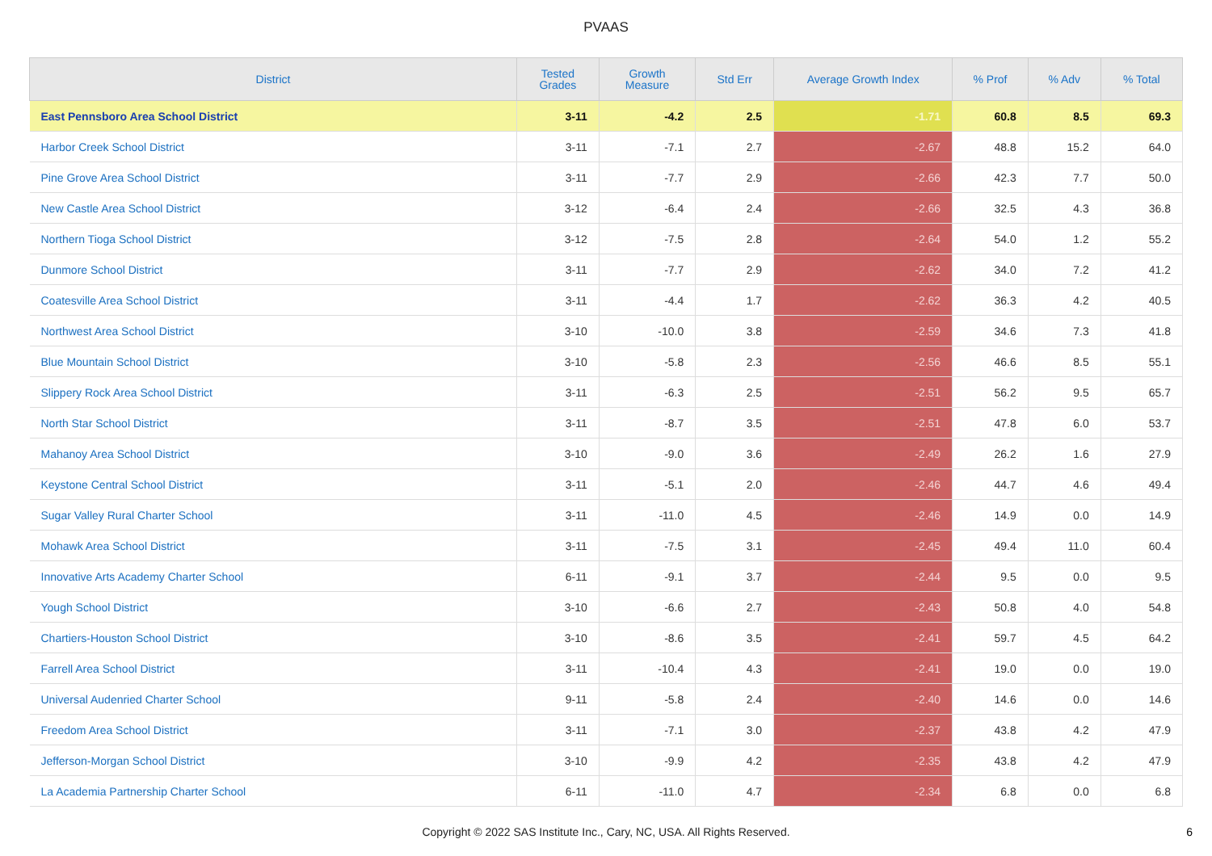PVAAS
| District | Tested Grades | Growth Measure | Std Err | Average Growth Index | % Prof | % Adv | % Total |
| --- | --- | --- | --- | --- | --- | --- | --- |
| East Pennsboro Area School District | 3-11 | -4.2 | 2.5 | -1.71 | 60.8 | 8.5 | 69.3 |
| Harbor Creek School District | 3-11 | -7.1 | 2.7 | -2.67 | 48.8 | 15.2 | 64.0 |
| Pine Grove Area School District | 3-11 | -7.7 | 2.9 | -2.66 | 42.3 | 7.7 | 50.0 |
| New Castle Area School District | 3-12 | -6.4 | 2.4 | -2.66 | 32.5 | 4.3 | 36.8 |
| Northern Tioga School District | 3-12 | -7.5 | 2.8 | -2.64 | 54.0 | 1.2 | 55.2 |
| Dunmore School District | 3-11 | -7.7 | 2.9 | -2.62 | 34.0 | 7.2 | 41.2 |
| Coatesville Area School District | 3-11 | -4.4 | 1.7 | -2.62 | 36.3 | 4.2 | 40.5 |
| Northwest Area School District | 3-10 | -10.0 | 3.8 | -2.59 | 34.6 | 7.3 | 41.8 |
| Blue Mountain School District | 3-10 | -5.8 | 2.3 | -2.56 | 46.6 | 8.5 | 55.1 |
| Slippery Rock Area School District | 3-11 | -6.3 | 2.5 | -2.51 | 56.2 | 9.5 | 65.7 |
| North Star School District | 3-11 | -8.7 | 3.5 | -2.51 | 47.8 | 6.0 | 53.7 |
| Mahanoy Area School District | 3-10 | -9.0 | 3.6 | -2.49 | 26.2 | 1.6 | 27.9 |
| Keystone Central School District | 3-11 | -5.1 | 2.0 | -2.46 | 44.7 | 4.6 | 49.4 |
| Sugar Valley Rural Charter School | 3-11 | -11.0 | 4.5 | -2.46 | 14.9 | 0.0 | 14.9 |
| Mohawk Area School District | 3-11 | -7.5 | 3.1 | -2.45 | 49.4 | 11.0 | 60.4 |
| Innovative Arts Academy Charter School | 6-11 | -9.1 | 3.7 | -2.44 | 9.5 | 0.0 | 9.5 |
| Yough School District | 3-10 | -6.6 | 2.7 | -2.43 | 50.8 | 4.0 | 54.8 |
| Chartiers-Houston School District | 3-10 | -8.6 | 3.5 | -2.41 | 59.7 | 4.5 | 64.2 |
| Farrell Area School District | 3-11 | -10.4 | 4.3 | -2.41 | 19.0 | 0.0 | 19.0 |
| Universal Audenried Charter School | 9-11 | -5.8 | 2.4 | -2.40 | 14.6 | 0.0 | 14.6 |
| Freedom Area School District | 3-11 | -7.1 | 3.0 | -2.37 | 43.8 | 4.2 | 47.9 |
| Jefferson-Morgan School District | 3-10 | -9.9 | 4.2 | -2.35 | 43.8 | 4.2 | 47.9 |
| La Academia Partnership Charter School | 6-11 | -11.0 | 4.7 | -2.34 | 6.8 | 0.0 | 6.8 |
Copyright © 2022 SAS Institute Inc., Cary, NC, USA. All Rights Reserved. 6